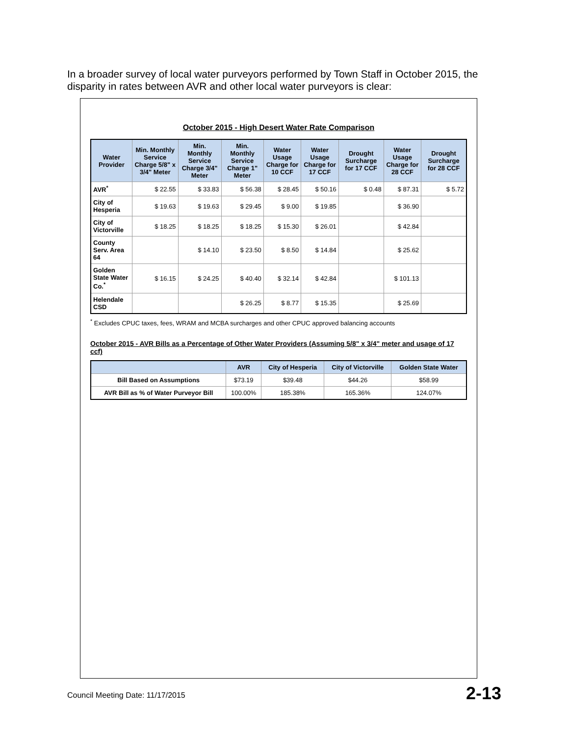In a broader survey of local water purveyors performed by Town Staff in October 2015, the disparity in rates between AVR and other local water purveyors is clear:
October 2015 - High Desert Water Rate Comparison
| Water Provider | Min. Monthly Service Charge 5/8" x 3/4" Meter | Min. Monthly Service Charge 3/4" Meter | Min. Monthly Service Charge 1" Meter | Water Usage Charge for 10 CCF | Water Usage Charge for 17 CCF | Drought Surcharge for 17 CCF | Water Usage Charge for 28 CCF | Drought Surcharge for 28 CCF |
| --- | --- | --- | --- | --- | --- | --- | --- | --- |
| AVR<sup>*</sup> | $ 22.55 | $ 33.83 | $ 56.38 | $ 28.45 | $ 50.16 | $ 0.48 | $ 87.31 | $ 5.72 |
| City of Hesperia | $ 19.63 | $ 19.63 | $ 29.45 | $ 9.00 | $ 19.85 | | $ 36.90 | |
| City of Victorville | $ 18.25 | $ 18.25 | $ 18.25 | $ 15.30 | $ 26.01 | | $ 42.84 | |
| County Serv. Area 64 | | $ 14.10 | $ 23.50 | $ 8.50 | $ 14.84 | | $ 25.62 | |
| Golden State Water Co.<sup>*</sup> | $ 16.15 | $ 24.25 | $ 40.40 | $ 32.14 | $ 42.84 | | $ 101.13 | |
| Helendale CSD | | | $ 26.25 | $ 8.77 | $ 15.35 | | $ 25.69 | |
<sup>*</sup> Excludes CPUC taxes, fees, WRAM and MCBA surcharges and other CPUC approved balancing accounts
October 2015 - AVR Bills as a Percentage of Other Water Providers (Assuming 5/8" x 3/4" meter and usage of 17 ccf)
| | AVR | City of Hesperia | City of Victorville | Golden State Water |
| --- | --- | --- | --- | --- |
| Bill Based on Assumptions | $73.19 | $39.48 | $44.26 | $58.99 |
| AVR Bill as % of Water Purveyor Bill | 100.00% | 185.38% | 165.36% | 124.07% |
Council Meeting Date: 11/17/2015
2-13